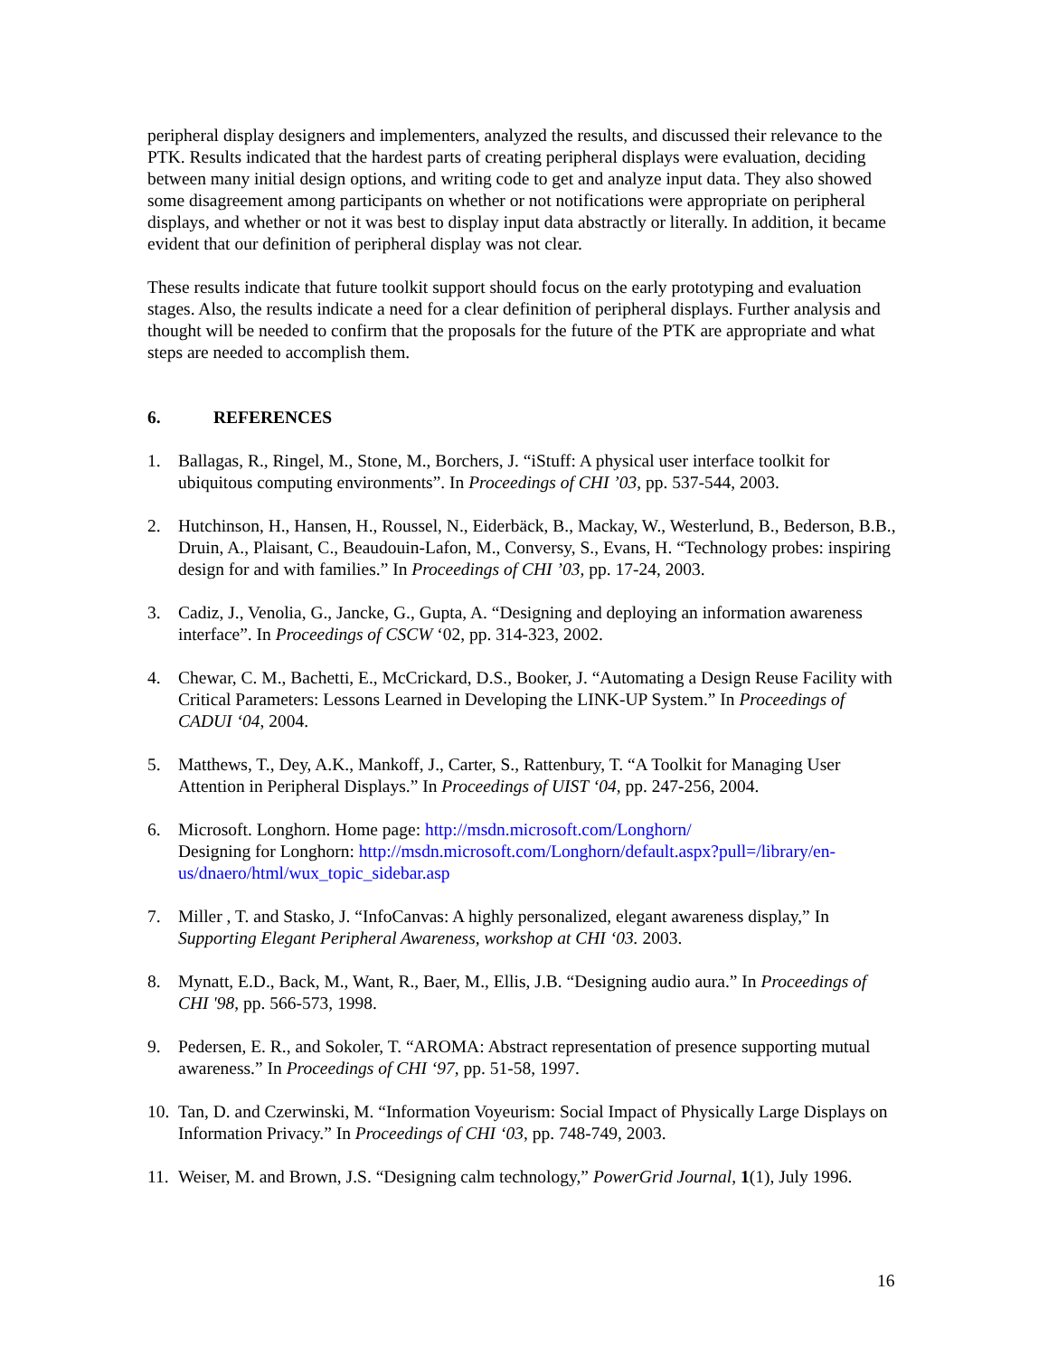peripheral display designers and implementers, analyzed the results, and discussed their relevance to the PTK. Results indicated that the hardest parts of creating peripheral displays were evaluation, deciding between many initial design options, and writing code to get and analyze input data. They also showed some disagreement among participants on whether or not notifications were appropriate on peripheral displays, and whether or not it was best to display input data abstractly or literally. In addition, it became evident that our definition of peripheral display was not clear.
These results indicate that future toolkit support should focus on the early prototyping and evaluation stages. Also, the results indicate a need for a clear definition of peripheral displays. Further analysis and thought will be needed to confirm that the proposals for the future of the PTK are appropriate and what steps are needed to accomplish them.
6. REFERENCES
1. Ballagas, R., Ringel, M., Stone, M., Borchers, J. “iStuff: A physical user interface toolkit for ubiquitous computing environments”. In Proceedings of CHI ’03, pp. 537-544, 2003.
2. Hutchinson, H., Hansen, H., Roussel, N., Eiderbäck, B., Mackay, W., Westerlund, B., Bederson, B.B., Druin, A., Plaisant, C., Beaudouin-Lafon, M., Conversy, S., Evans, H. “Technology probes: inspiring design for and with families.” In Proceedings of CHI ’03, pp. 17-24, 2003.
3. Cadiz, J., Venolia, G., Jancke, G., Gupta, A. “Designing and deploying an information awareness interface”. In Proceedings of CSCW ‘02, pp. 314-323, 2002.
4. Chewar, C. M., Bachetti, E., McCrickard, D.S., Booker, J. “Automating a Design Reuse Facility with Critical Parameters: Lessons Learned in Developing the LINK-UP System.” In Proceedings of CADUI ‘04, 2004.
5. Matthews, T., Dey, A.K., Mankoff, J., Carter, S., Rattenbury, T. “A Toolkit for Managing User Attention in Peripheral Displays.” In Proceedings of UIST ‘04, pp. 247-256, 2004.
6. Microsoft. Longhorn. Home page: http://msdn.microsoft.com/Longhorn/
Designing for Longhorn: http://msdn.microsoft.com/Longhorn/default.aspx?pull=/library/en-us/dnaero/html/wux_topic_sidebar.asp
7. Miller , T. and Stasko, J. “InfoCanvas: A highly personalized, elegant awareness display,” In Supporting Elegant Peripheral Awareness, workshop at CHI ‘03. 2003.
8. Mynatt, E.D., Back, M., Want, R., Baer, M., Ellis, J.B. “Designing audio aura.” In Proceedings of CHI '98, pp. 566-573, 1998.
9. Pedersen, E. R., and Sokoler, T. “AROMA: Abstract representation of presence supporting mutual awareness.” In Proceedings of CHI ‘97, pp. 51-58, 1997.
10.
Tan, D. and Czerwinski, M. “Information Voyeurism: Social Impact of Physically Large Displays on Information Privacy.” In Proceedings of CHI ‘03, pp. 748-749, 2003.
11.
Weiser, M. and Brown, J.S. “Designing calm technology,” PowerGrid Journal, 1(1), July 1996.
16